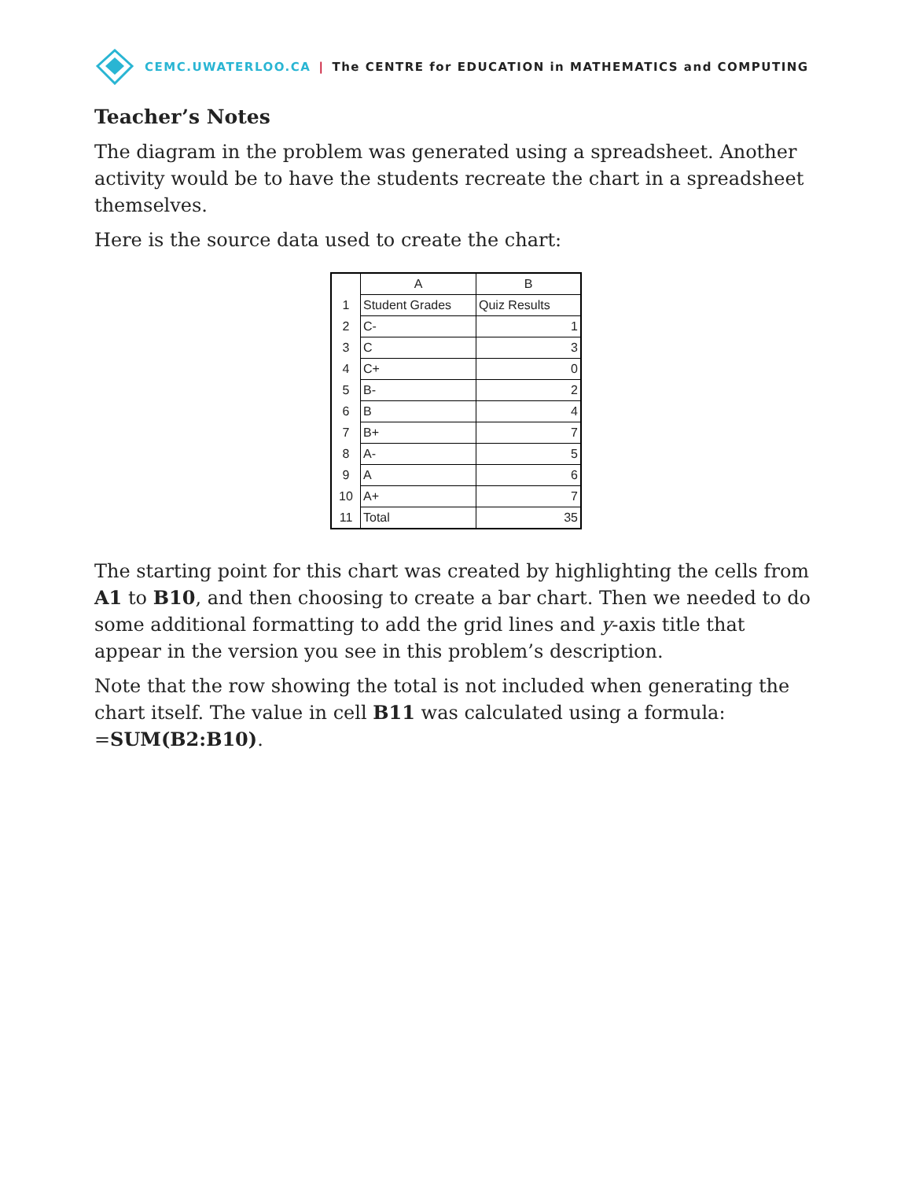CEMC.UWATERLOO.CA | The CENTRE for EDUCATION in MATHEMATICS and COMPUTING
Teacher’s Notes
The diagram in the problem was generated using a spreadsheet. Another activity would be to have the students recreate the chart in a spreadsheet themselves.
Here is the source data used to create the chart:
| | A | B |
| --- | --- | --- |
| 1 | Student Grades | Quiz Results |
| 2 | C- | 1 |
| 3 | C | 3 |
| 4 | C+ | 0 |
| 5 | B- | 2 |
| 6 | B | 4 |
| 7 | B+ | 7 |
| 8 | A- | 5 |
| 9 | A | 6 |
| 10 | A+ | 7 |
| 11 | Total | 35 |
The starting point for this chart was created by highlighting the cells from A1 to B10, and then choosing to create a bar chart. Then we needed to do some additional formatting to add the grid lines and y-axis title that appear in the version you see in this problem’s description.
Note that the row showing the total is not included when generating the chart itself. The value in cell B11 was calculated using a formula: =SUM(B2:B10).